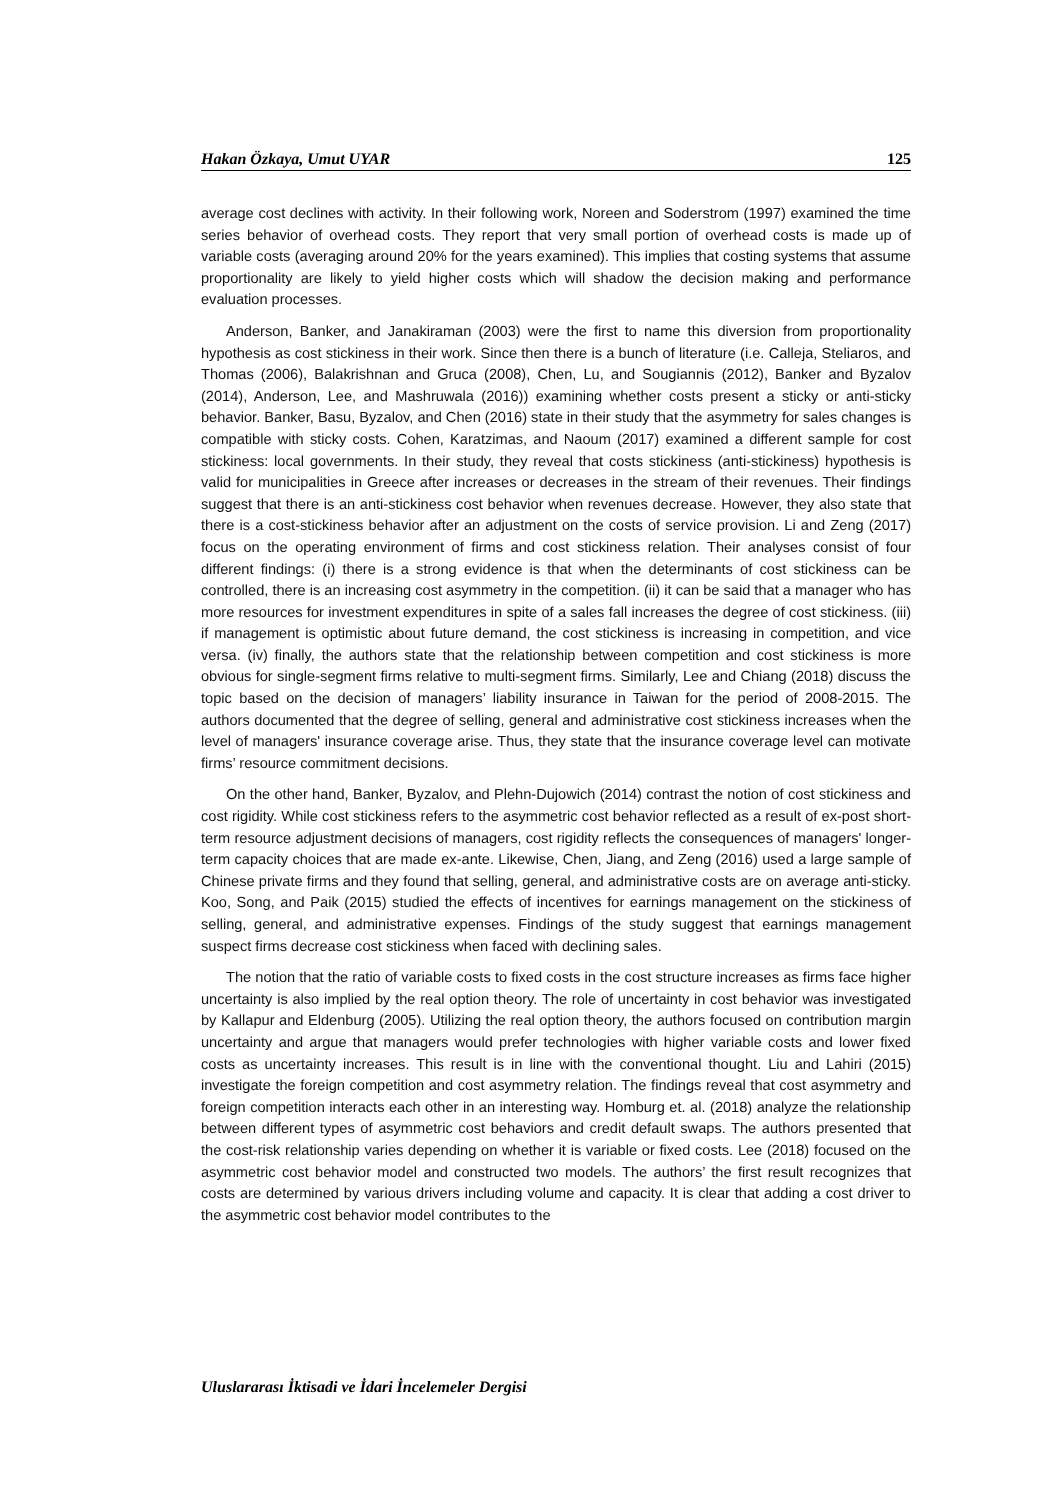Hakan Özkaya, Umut UYAR 125
average cost declines with activity. In their following work, Noreen and Soderstrom (1997) examined the time series behavior of overhead costs. They report that very small portion of overhead costs is made up of variable costs (averaging around 20% for the years examined). This implies that costing systems that assume proportionality are likely to yield higher costs which will shadow the decision making and performance evaluation processes.
Anderson, Banker, and Janakiraman (2003) were the first to name this diversion from proportionality hypothesis as cost stickiness in their work. Since then there is a bunch of literature (i.e. Calleja, Steliaros, and Thomas (2006), Balakrishnan and Gruca (2008), Chen, Lu, and Sougiannis (2012), Banker and Byzalov (2014), Anderson, Lee, and Mashruwala (2016)) examining whether costs present a sticky or anti-sticky behavior. Banker, Basu, Byzalov, and Chen (2016) state in their study that the asymmetry for sales changes is compatible with sticky costs. Cohen, Karatzimas, and Naoum (2017) examined a different sample for cost stickiness: local governments. In their study, they reveal that costs stickiness (anti-stickiness) hypothesis is valid for municipalities in Greece after increases or decreases in the stream of their revenues. Their findings suggest that there is an anti-stickiness cost behavior when revenues decrease. However, they also state that there is a cost-stickiness behavior after an adjustment on the costs of service provision. Li and Zeng (2017) focus on the operating environment of firms and cost stickiness relation. Their analyses consist of four different findings: (i) there is a strong evidence is that when the determinants of cost stickiness can be controlled, there is an increasing cost asymmetry in the competition. (ii) it can be said that a manager who has more resources for investment expenditures in spite of a sales fall increases the degree of cost stickiness. (iii) if management is optimistic about future demand, the cost stickiness is increasing in competition, and vice versa. (iv) finally, the authors state that the relationship between competition and cost stickiness is more obvious for single-segment firms relative to multi-segment firms. Similarly, Lee and Chiang (2018) discuss the topic based on the decision of managers’ liability insurance in Taiwan for the period of 2008-2015. The authors documented that the degree of selling, general and administrative cost stickiness increases when the level of managers' insurance coverage arise. Thus, they state that the insurance coverage level can motivate firms’ resource commitment decisions.
On the other hand, Banker, Byzalov, and Plehn-Dujowich (2014) contrast the notion of cost stickiness and cost rigidity. While cost stickiness refers to the asymmetric cost behavior reflected as a result of ex-post short-term resource adjustment decisions of managers, cost rigidity reflects the consequences of managers' longer-term capacity choices that are made ex-ante. Likewise, Chen, Jiang, and Zeng (2016) used a large sample of Chinese private firms and they found that selling, general, and administrative costs are on average anti-sticky. Koo, Song, and Paik (2015) studied the effects of incentives for earnings management on the stickiness of selling, general, and administrative expenses. Findings of the study suggest that earnings management suspect firms decrease cost stickiness when faced with declining sales.
The notion that the ratio of variable costs to fixed costs in the cost structure increases as firms face higher uncertainty is also implied by the real option theory. The role of uncertainty in cost behavior was investigated by Kallapur and Eldenburg (2005). Utilizing the real option theory, the authors focused on contribution margin uncertainty and argue that managers would prefer technologies with higher variable costs and lower fixed costs as uncertainty increases. This result is in line with the conventional thought. Liu and Lahiri (2015) investigate the foreign competition and cost asymmetry relation. The findings reveal that cost asymmetry and foreign competition interacts each other in an interesting way. Homburg et. al. (2018) analyze the relationship between different types of asymmetric cost behaviors and credit default swaps. The authors presented that the cost-risk relationship varies depending on whether it is variable or fixed costs. Lee (2018) focused on the asymmetric cost behavior model and constructed two models. The authors’ the first result recognizes that costs are determined by various drivers including volume and capacity. It is clear that adding a cost driver to the asymmetric cost behavior model contributes to the
Uluslararası İktisadi ve İdari İncelemeler Dergisi